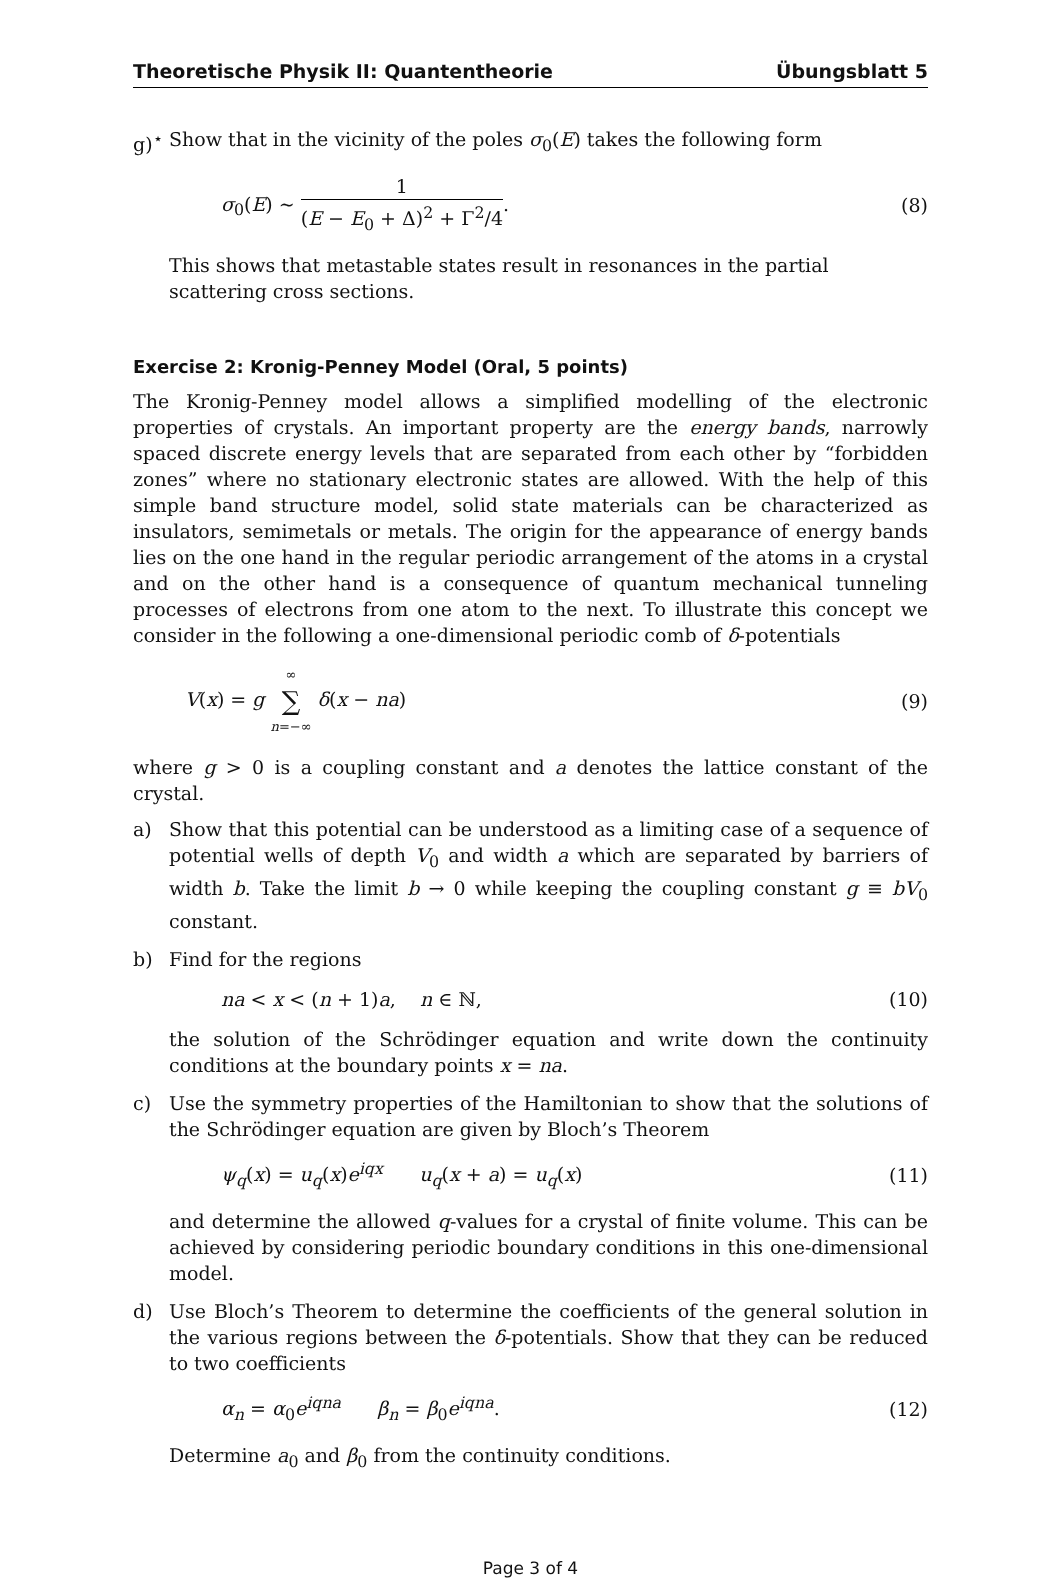Theoretische Physik II: Quantentheorie Übungsblatt 5
g)<sup>⋆</sup> Show that in the vicinity of the poles σ<sub>0</sub>(E) takes the following form
σ<sub>0</sub>(E) ∼ 1 (E − E<sub>0</sub> + Δ)<sup>2</sup> + Γ<sup>2</sup>/4. (8)
This shows that metastable states result in resonances in the partial scattering cross sections.
Exercise 2: Kronig-Penney Model (Oral, 5 points)
The Kronig-Penney model allows a simplified modelling of the electronic properties of crystals. An important property are the energy bands, narrowly spaced discrete energy levels that are separated from each other by “forbidden zones” where no stationary electronic states are allowed. With the help of this simple band structure model, solid state materials can be characterized as insulators, semimetals or metals. The origin for the appearance of energy bands lies on the one hand in the regular periodic arrangement of the atoms in a crystal and on the other hand is a consequence of quantum mechanical tunneling processes of electrons from one atom to the next. To illustrate this concept we consider in the following a one-dimensional periodic comb of δ-potentials
V(x) = g ∞ ∑ n=−∞ δ(x − na) (9)
where g > 0 is a coupling constant and a denotes the lattice constant of the crystal.
a) Show that this potential can be understood as a limiting case of a sequence of potential wells of depth V<sub>0</sub> and width a which are separated by barriers of width b. Take the limit b → 0 while keeping the coupling constant g ≡ bV<sub>0</sub> constant.
b) Find for the regions
na < x < (n + 1)a, n ∈ ℕ, (10)
the solution of the Schrödinger equation and write down the continuity conditions at the boundary points x = na.
c) Use the symmetry properties of the Hamiltonian to show that the solutions of the Schrödinger equation are given by Bloch’s Theorem
ψ<sub>q</sub>(x) = u<sub>q</sub>(x)e<sup>iqx</sup> u<sub>q</sub>(x + a) = u<sub>q</sub>(x) (11)
and determine the allowed q-values for a crystal of finite volume. This can be achieved by considering periodic boundary conditions in this one-dimensional model.
d) Use Bloch’s Theorem to determine the coefficients of the general solution in the various regions between the δ-potentials. Show that they can be reduced to two coefficients
α<sub>n</sub> = α<sub>0</sub>e<sup>iqna</sup> β<sub>n</sub> = β<sub>0</sub>e<sup>iqna</sup>. (12)
Determine a<sub>0</sub> and β<sub>0</sub> from the continuity conditions.
Page 3 of 4